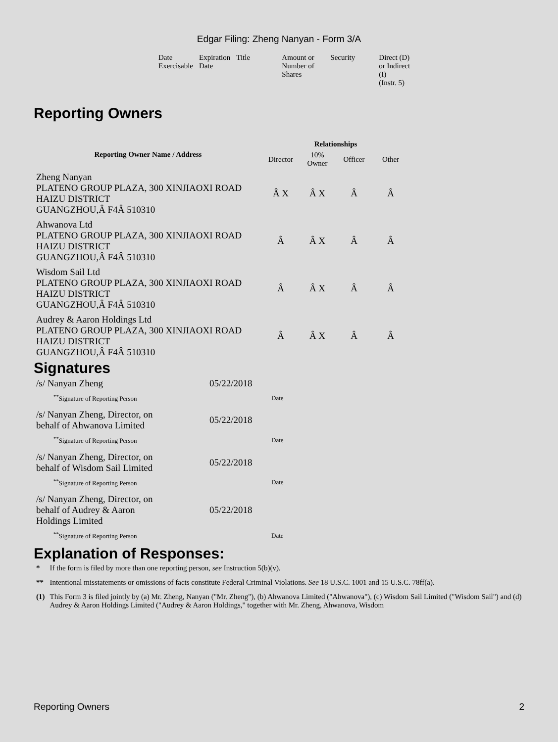Edgar Filing: Zheng Nanyan - Form 3/A
| Date Exercisable | Expiration Date | Title | Amount or Number of Shares | Security | Direct (D) or Indirect (I) (Instr. 5) |
Reporting Owners
| Reporting Owner Name / Address | Relationships | | | |
| --- | --- | --- | --- | --- |
| | Director | 10% Owner | Officer | Other |
| Zheng Nanyan PLATENO GROUP PLAZA, 300 XINJIAOXI ROAD HAIZU DISTRICT GUANGZHOU,Â F4Â 510310 | Â X | Â X | Â | Â |
| Ahwanova Ltd PLATENO GROUP PLAZA, 300 XINJIAOXI ROAD HAIZU DISTRICT GUANGZHOU,Â F4Â 510310 | Â | Â X | Â | Â |
| Wisdom Sail Ltd PLATENO GROUP PLAZA, 300 XINJIAOXI ROAD HAIZU DISTRICT GUANGZHOU,Â F4Â 510310 | Â | Â X | Â | Â |
| Audrey & Aaron Holdings Ltd PLATENO GROUP PLAZA, 300 XINJIAOXI ROAD HAIZU DISTRICT GUANGZHOU,Â F4Â 510310 | Â | Â X | Â | Â |
Signatures
| /s/ Nanyan Zheng | 05/22/2018 | |
| <sup>**</sup> Signature of Reporting Person | | Date |
| /s/ Nanyan Zheng, Director, on behalf of Ahwanova Limited | 05/22/2018 | |
| <sup>**</sup> Signature of Reporting Person | | Date |
| /s/ Nanyan Zheng, Director, on behalf of Wisdom Sail Limited | 05/22/2018 | |
| <sup>**</sup> Signature of Reporting Person | | Date |
| /s/ Nanyan Zheng, Director, on behalf of Audrey & Aaron Holdings Limited | 05/22/2018 | |
| <sup>**</sup> Signature of Reporting Person | | Date |
Explanation of Responses:
| * | If the form is filed by more than one reporting person, see Instruction 5(b)(v). |
| ** | Intentional misstatements or omissions of facts constitute Federal Criminal Violations. See 18 U.S.C. 1001 and 15 U.S.C. 78ff(a). |
| (1) | This Form 3 is filed jointly by (a) Mr. Zheng, Nanyan ("Mr. Zheng"), (b) Ahwanova Limited ("Ahwanova"), (c) Wisdom Sail Limited ("Wisdom Sail") and (d) Audrey & Aaron Holdings Limited ("Audrey & Aaron Holdings," together with Mr. Zheng, Ahwanova, Wisdom |
Reporting Owners 2